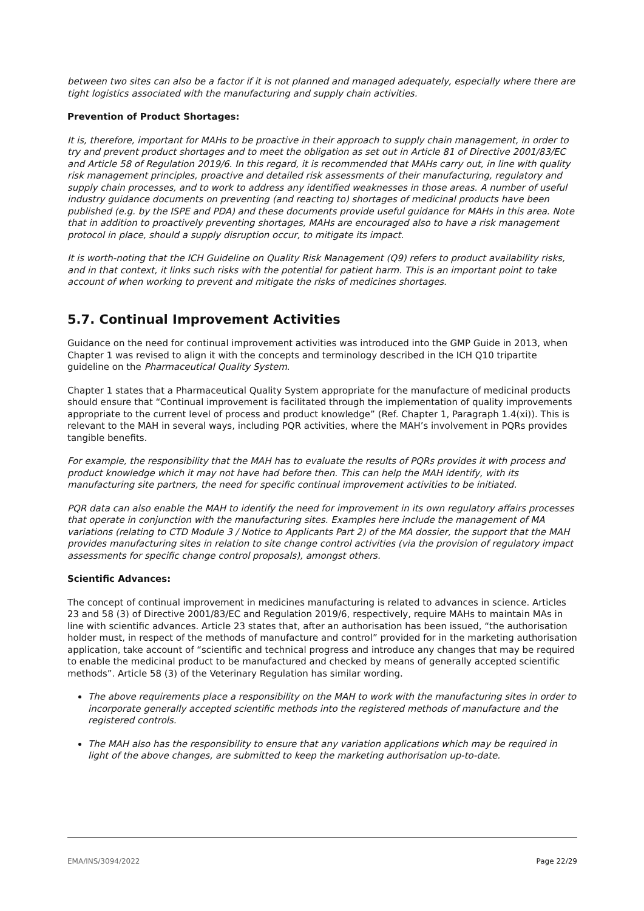between two sites can also be a factor if it is not planned and managed adequately, especially where there are tight logistics associated with the manufacturing and supply chain activities.
Prevention of Product Shortages:
It is, therefore, important for MAHs to be proactive in their approach to supply chain management, in order to try and prevent product shortages and to meet the obligation as set out in Article 81 of Directive 2001/83/EC and Article 58 of Regulation 2019/6. In this regard, it is recommended that MAHs carry out, in line with quality risk management principles, proactive and detailed risk assessments of their manufacturing, regulatory and supply chain processes, and to work to address any identified weaknesses in those areas. A number of useful industry guidance documents on preventing (and reacting to) shortages of medicinal products have been published (e.g. by the ISPE and PDA) and these documents provide useful guidance for MAHs in this area. Note that in addition to proactively preventing shortages, MAHs are encouraged also to have a risk management protocol in place, should a supply disruption occur, to mitigate its impact.
It is worth-noting that the ICH Guideline on Quality Risk Management (Q9) refers to product availability risks, and in that context, it links such risks with the potential for patient harm. This is an important point to take account of when working to prevent and mitigate the risks of medicines shortages.
5.7. Continual Improvement Activities
Guidance on the need for continual improvement activities was introduced into the GMP Guide in 2013, when Chapter 1 was revised to align it with the concepts and terminology described in the ICH Q10 tripartite guideline on the Pharmaceutical Quality System.
Chapter 1 states that a Pharmaceutical Quality System appropriate for the manufacture of medicinal products should ensure that “Continual improvement is facilitated through the implementation of quality improvements appropriate to the current level of process and product knowledge” (Ref. Chapter 1, Paragraph 1.4(xi)). This is relevant to the MAH in several ways, including PQR activities, where the MAH’s involvement in PQRs provides tangible benefits.
For example, the responsibility that the MAH has to evaluate the results of PQRs provides it with process and product knowledge which it may not have had before then. This can help the MAH identify, with its manufacturing site partners, the need for specific continual improvement activities to be initiated.
PQR data can also enable the MAH to identify the need for improvement in its own regulatory affairs processes that operate in conjunction with the manufacturing sites. Examples here include the management of MA variations (relating to CTD Module 3 / Notice to Applicants Part 2) of the MA dossier, the support that the MAH provides manufacturing sites in relation to site change control activities (via the provision of regulatory impact assessments for specific change control proposals), amongst others.
Scientific Advances:
The concept of continual improvement in medicines manufacturing is related to advances in science. Articles 23 and 58 (3) of Directive 2001/83/EC and Regulation 2019/6, respectively, require MAHs to maintain MAs in line with scientific advances. Article 23 states that, after an authorisation has been issued, “the authorisation holder must, in respect of the methods of manufacture and control” provided for in the marketing authorisation application, take account of “scientific and technical progress and introduce any changes that may be required to enable the medicinal product to be manufactured and checked by means of generally accepted scientific methods”. Article 58 (3) of the Veterinary Regulation has similar wording.
The above requirements place a responsibility on the MAH to work with the manufacturing sites in order to incorporate generally accepted scientific methods into the registered methods of manufacture and the registered controls.
The MAH also has the responsibility to ensure that any variation applications which may be required in light of the above changes, are submitted to keep the marketing authorisation up-to-date.
EMA/INS/3094/2022 Page 22/29